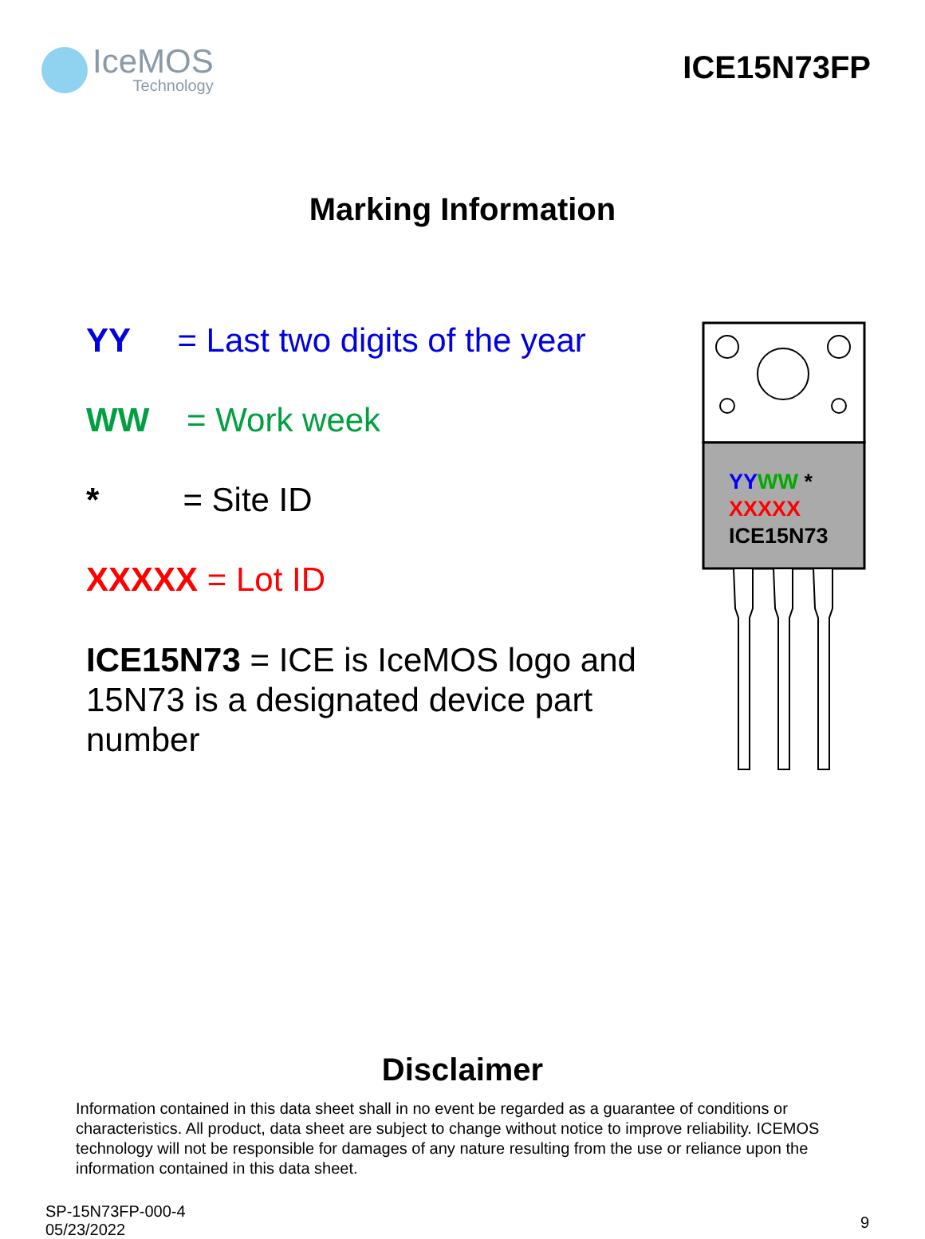IceMOS
Technology
ICE15N73FP
Marking Information
YY = Last two digits of the year
WW = Work week
* = Site ID
XXXXX = Lot ID
ICE15N73 = ICE is IceMOS logo and 15N73 is a designated device part number
YYWW *
XXXXX
ICE15N73
Disclaimer
Information contained in this data sheet shall in no event be regarded as a guarantee of conditions or characteristics. All product, data sheet are subject to change without notice to improve reliability. ICEMOS technology will not be responsible for damages of any nature resulting from the use or reliance upon the information contained in this data sheet.
SP-15N73FP-000-4
05/23/2022
9